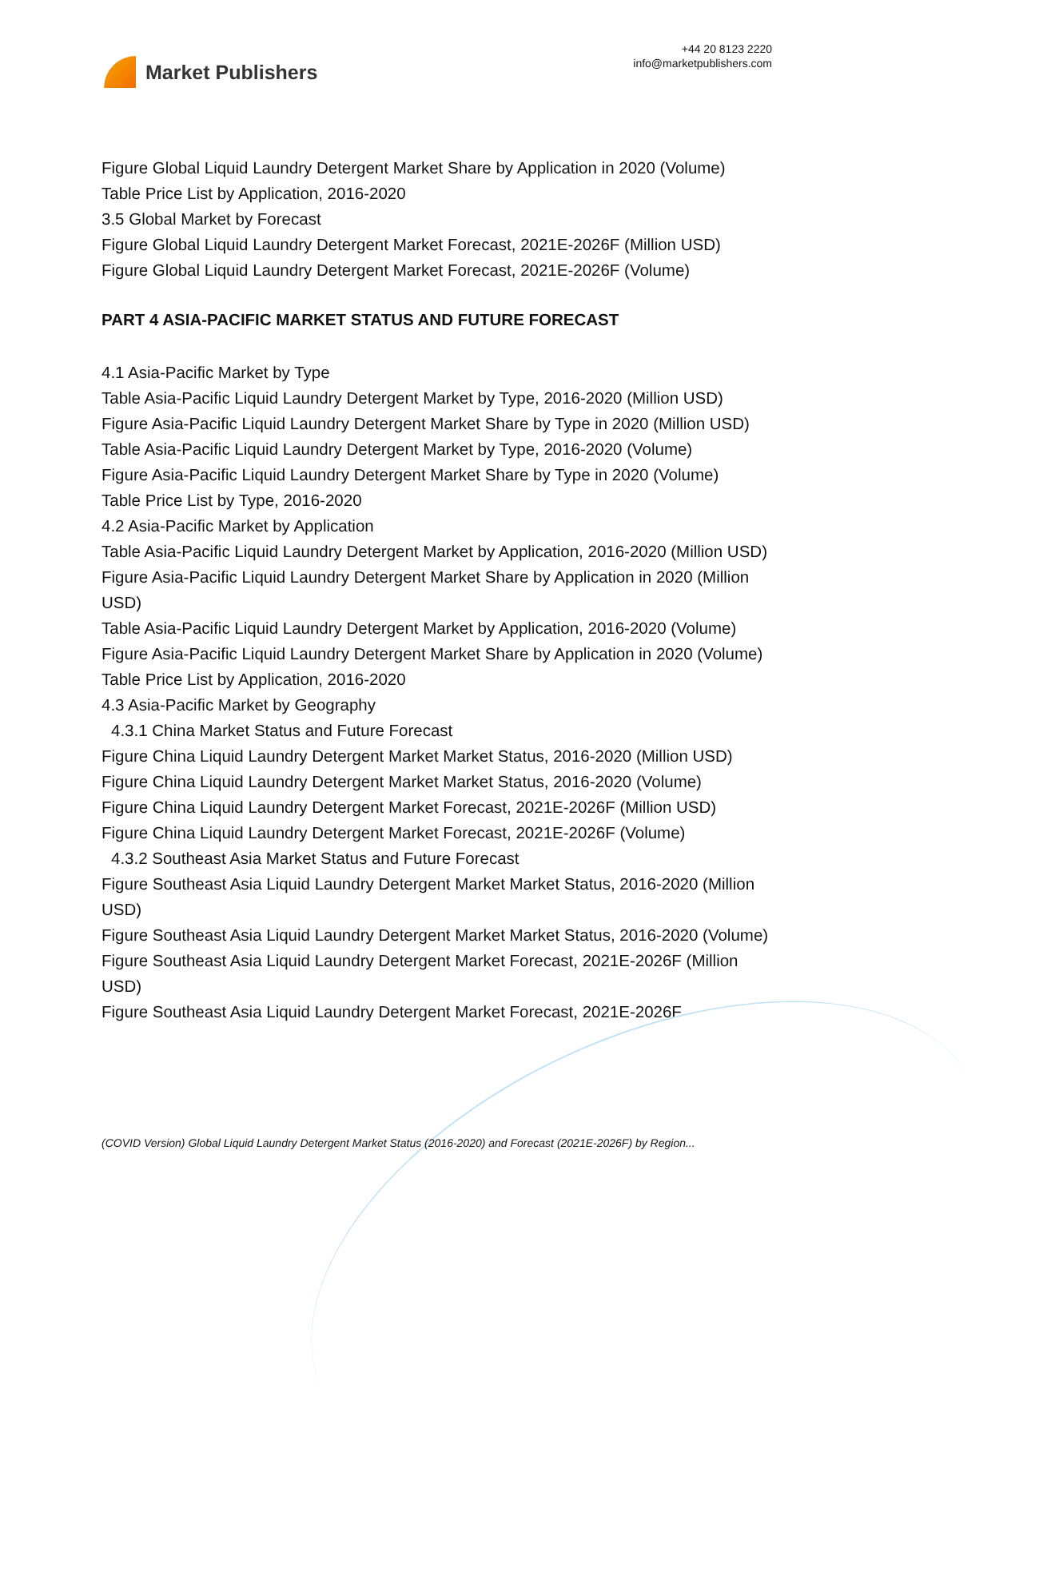Market Publishers
+44 20 8123 2220
info@marketpublishers.com
Figure Global Liquid Laundry Detergent Market Share by Application in 2020 (Volume)
Table Price List by Application, 2016-2020
3.5 Global Market by Forecast
Figure Global Liquid Laundry Detergent Market Forecast, 2021E-2026F (Million USD)
Figure Global Liquid Laundry Detergent Market Forecast, 2021E-2026F (Volume)
PART 4 ASIA-PACIFIC MARKET STATUS AND FUTURE FORECAST
4.1 Asia-Pacific Market by Type
Table Asia-Pacific Liquid Laundry Detergent Market by Type, 2016-2020 (Million USD)
Figure Asia-Pacific Liquid Laundry Detergent Market Share by Type in 2020 (Million USD)
Table Asia-Pacific Liquid Laundry Detergent Market by Type, 2016-2020 (Volume)
Figure Asia-Pacific Liquid Laundry Detergent Market Share by Type in 2020 (Volume)
Table Price List by Type, 2016-2020
4.2 Asia-Pacific Market by Application
Table Asia-Pacific Liquid Laundry Detergent Market by Application, 2016-2020 (Million USD)
Figure Asia-Pacific Liquid Laundry Detergent Market Share by Application in 2020 (Million USD)
Table Asia-Pacific Liquid Laundry Detergent Market by Application, 2016-2020 (Volume)
Figure Asia-Pacific Liquid Laundry Detergent Market Share by Application in 2020 (Volume)
Table Price List by Application, 2016-2020
4.3 Asia-Pacific Market by Geography
4.3.1 China Market Status and Future Forecast
Figure China Liquid Laundry Detergent Market Market Status, 2016-2020 (Million USD)
Figure China Liquid Laundry Detergent Market Market Status, 2016-2020 (Volume)
Figure China Liquid Laundry Detergent Market Forecast, 2021E-2026F (Million USD)
Figure China Liquid Laundry Detergent Market Forecast, 2021E-2026F (Volume)
4.3.2 Southeast Asia Market Status and Future Forecast
Figure Southeast Asia Liquid Laundry Detergent Market Market Status, 2016-2020 (Million USD)
Figure Southeast Asia Liquid Laundry Detergent Market Market Status, 2016-2020 (Volume)
Figure Southeast Asia Liquid Laundry Detergent Market Forecast, 2021E-2026F (Million USD)
Figure Southeast Asia Liquid Laundry Detergent Market Forecast, 2021E-2026F
(COVID Version) Global Liquid Laundry Detergent Market Status (2016-2020) and Forecast (2021E-2026F) by Region...